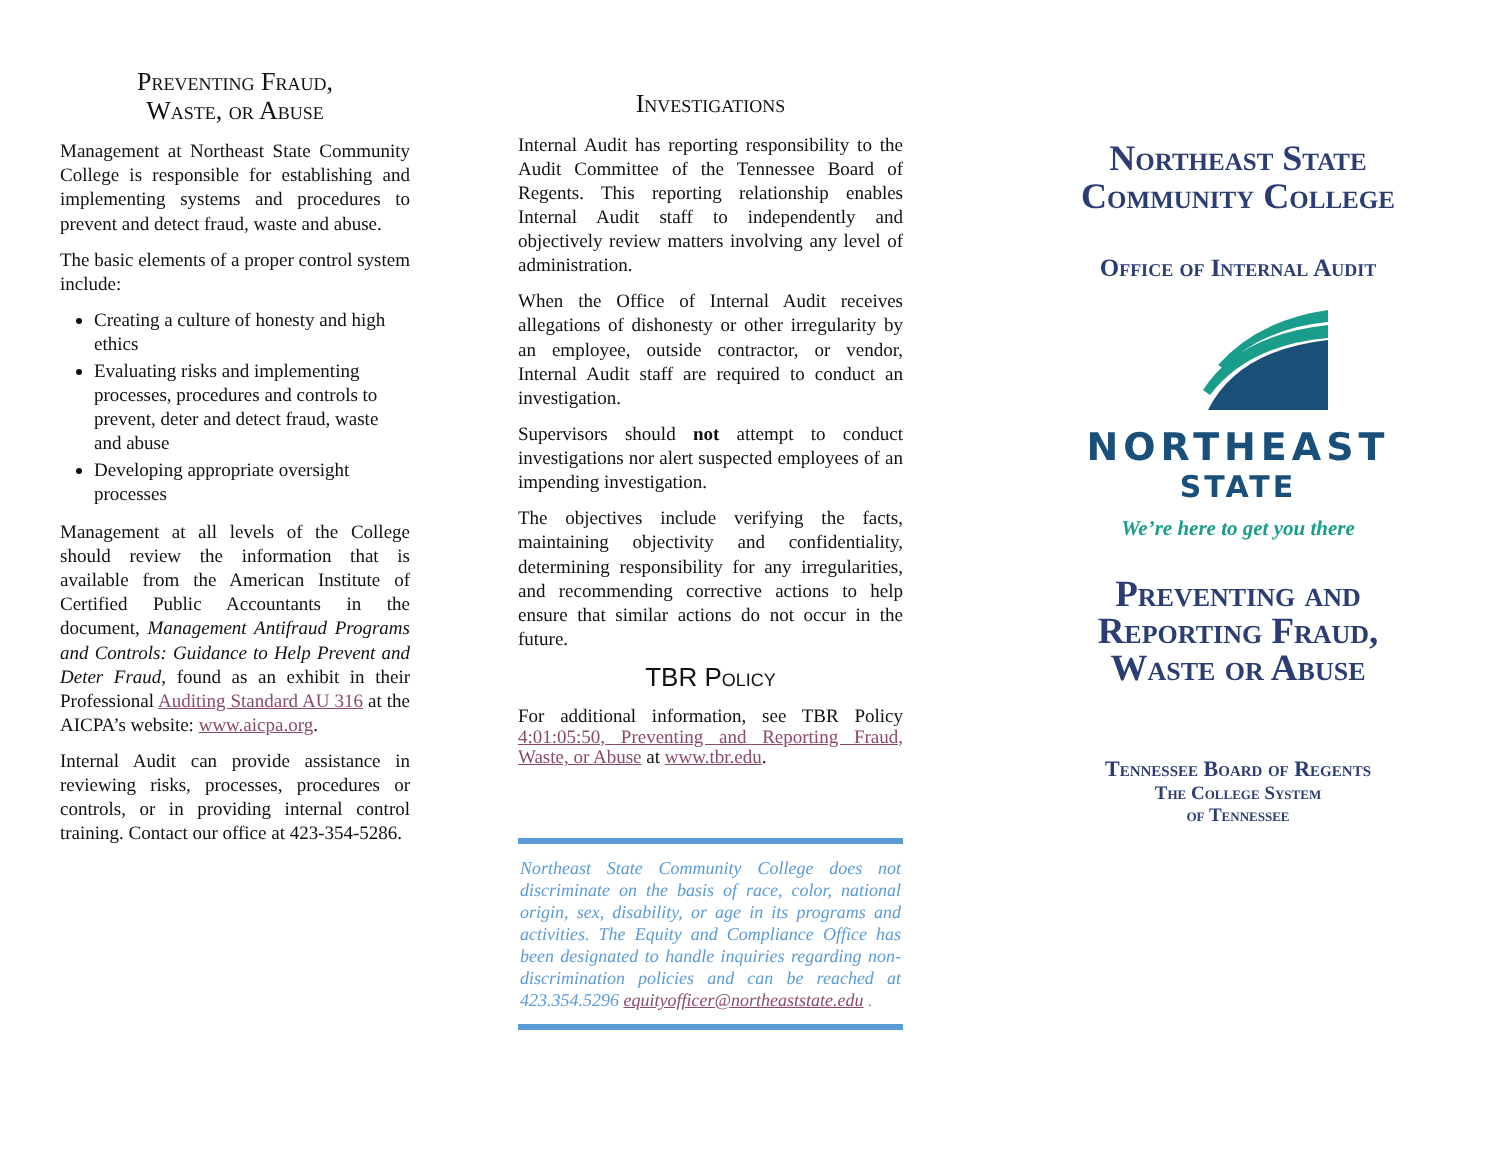Preventing Fraud,
Waste, or Abuse
Management at Northeast State Community College is responsible for establishing and implementing systems and procedures to prevent and detect fraud, waste and abuse.
The basic elements of a proper control system include:
Creating a culture of honesty and high ethics
Evaluating risks and implementing processes, procedures and controls to prevent, deter and detect fraud, waste and abuse
Developing appropriate oversight processes
Management at all levels of the College should review the information that is available from the American Institute of Certified Public Accountants in the document, Management Antifraud Programs and Controls: Guidance to Help Prevent and Deter Fraud, found as an exhibit in their Professional Auditing Standard AU 316 at the AICPA’s website: www.aicpa.org.
Internal Audit can provide assistance in reviewing risks, processes, procedures or controls, or in providing internal control training. Contact our office at 423-354-5286.
Investigations
Internal Audit has reporting responsibility to the Audit Committee of the Tennessee Board of Regents. This reporting relationship enables Internal Audit staff to independently and objectively review matters involving any level of administration.
When the Office of Internal Audit receives allegations of dishonesty or other irregularity by an employee, outside contractor, or vendor, Internal Audit staff are required to conduct an investigation.
Supervisors should not attempt to conduct investigations nor alert suspected employees of an impending investigation.
The objectives include verifying the facts, maintaining objectivity and confidentiality, determining responsibility for any irregularities, and recommending corrective actions to help ensure that similar actions do not occur in the future.
TBR Policy
For additional information, see TBR Policy 4:01:05:50, Preventing and Reporting Fraud, Waste, or Abuse at www.tbr.edu.
Northeast State Community College does not discriminate on the basis of race, color, national origin, sex, disability, or age in its programs and activities. The Equity and Compliance Office has been designated to handle inquiries regarding non-discrimination policies and can be reached at 423.354.5296 equityofficer@northeaststate.edu .
Northeast State
Community College
Office of Internal Audit
NORTHEAST
STATE
We’re here to get you there
Preventing and
Reporting Fraud,
Waste or Abuse
Tennessee Board of Regents
The College System
of Tennessee